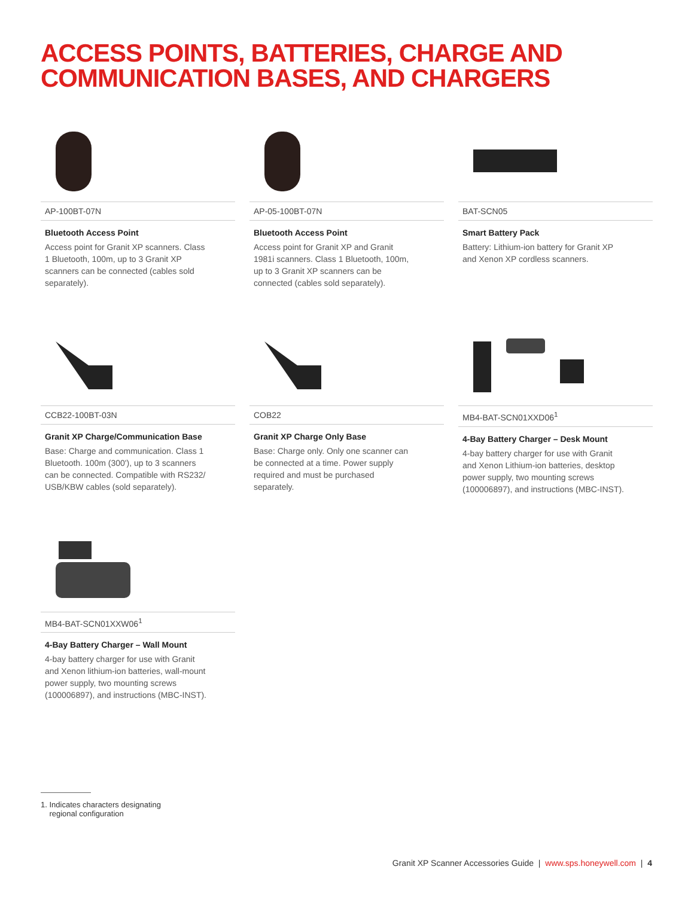ACCESS POINTS, BATTERIES, CHARGE AND
COMMUNICATION BASES, AND CHARGERS
AP-100BT-07N
Bluetooth Access Point
Access point for Granit XP scanners. Class 1 Bluetooth, 100m, up to 3 Granit XP scanners can be connected (cables sold separately).
AP-05-100BT-07N
Bluetooth Access Point
Access point for Granit XP and Granit 1981i scanners. Class 1 Bluetooth, 100m, up to 3 Granit XP scanners can be connected (cables sold separately).
BAT-SCN05
Smart Battery Pack
Battery: Lithium-ion battery for Granit XP and Xenon XP cordless scanners.
CCB22-100BT-03N
Granit XP Charge/Communication Base
Base: Charge and communication. Class 1 Bluetooth. 100m (300'), up to 3 scanners can be connected. Compatible with RS232/ USB/KBW cables (sold separately).
COB22
Granit XP Charge Only Base
Base: Charge only. Only one scanner can be connected at a time. Power supply required and must be purchased separately.
MB4-BAT-SCN01XXD06<sup>1</sup>
4-Bay Battery Charger – Desk Mount
4-bay battery charger for use with Granit and Xenon Lithium-ion batteries, desktop power supply, two mounting screws (100006897), and instructions (MBC-INST).
MB4-BAT-SCN01XXW06<sup>1</sup>
4-Bay Battery Charger – Wall Mount
4-bay battery charger for use with Granit and Xenon lithium-ion batteries, wall-mount power supply, two mounting screws (100006897), and instructions (MBC-INST).
1. Indicates characters designating
regional configuration
Granit XP Scanner Accessories Guide | www.sps.honeywell.com | 4